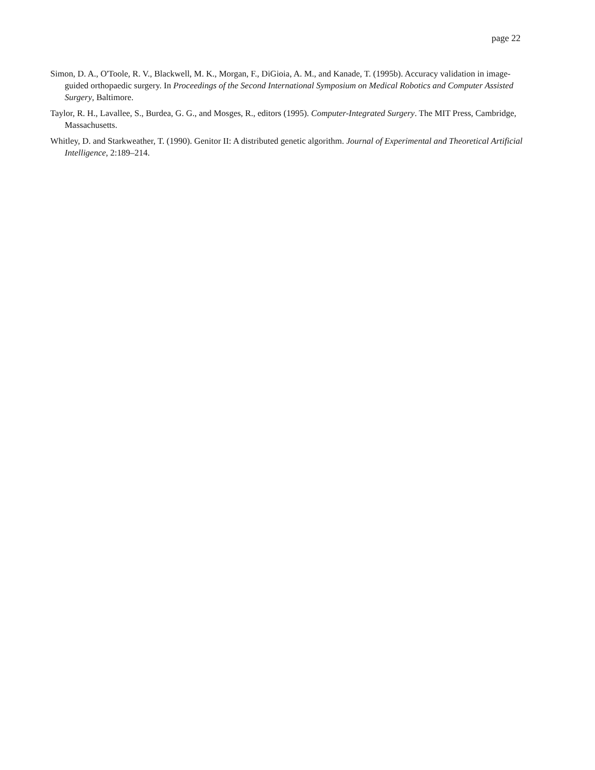page 22
Simon, D. A., O'Toole, R. V., Blackwell, M. K., Morgan, F., DiGioia, A. M., and Kanade, T. (1995b). Accuracy validation in image-guided orthopaedic surgery. In Proceedings of the Second International Symposium on Medical Robotics and Computer Assisted Surgery, Baltimore.
Taylor, R. H., Lavallee, S., Burdea, G. G., and Mosges, R., editors (1995). Computer-Integrated Surgery. The MIT Press, Cambridge, Massachusetts.
Whitley, D. and Starkweather, T. (1990). Genitor II: A distributed genetic algorithm. Journal of Experimental and Theoretical Artificial Intelligence, 2:189–214.